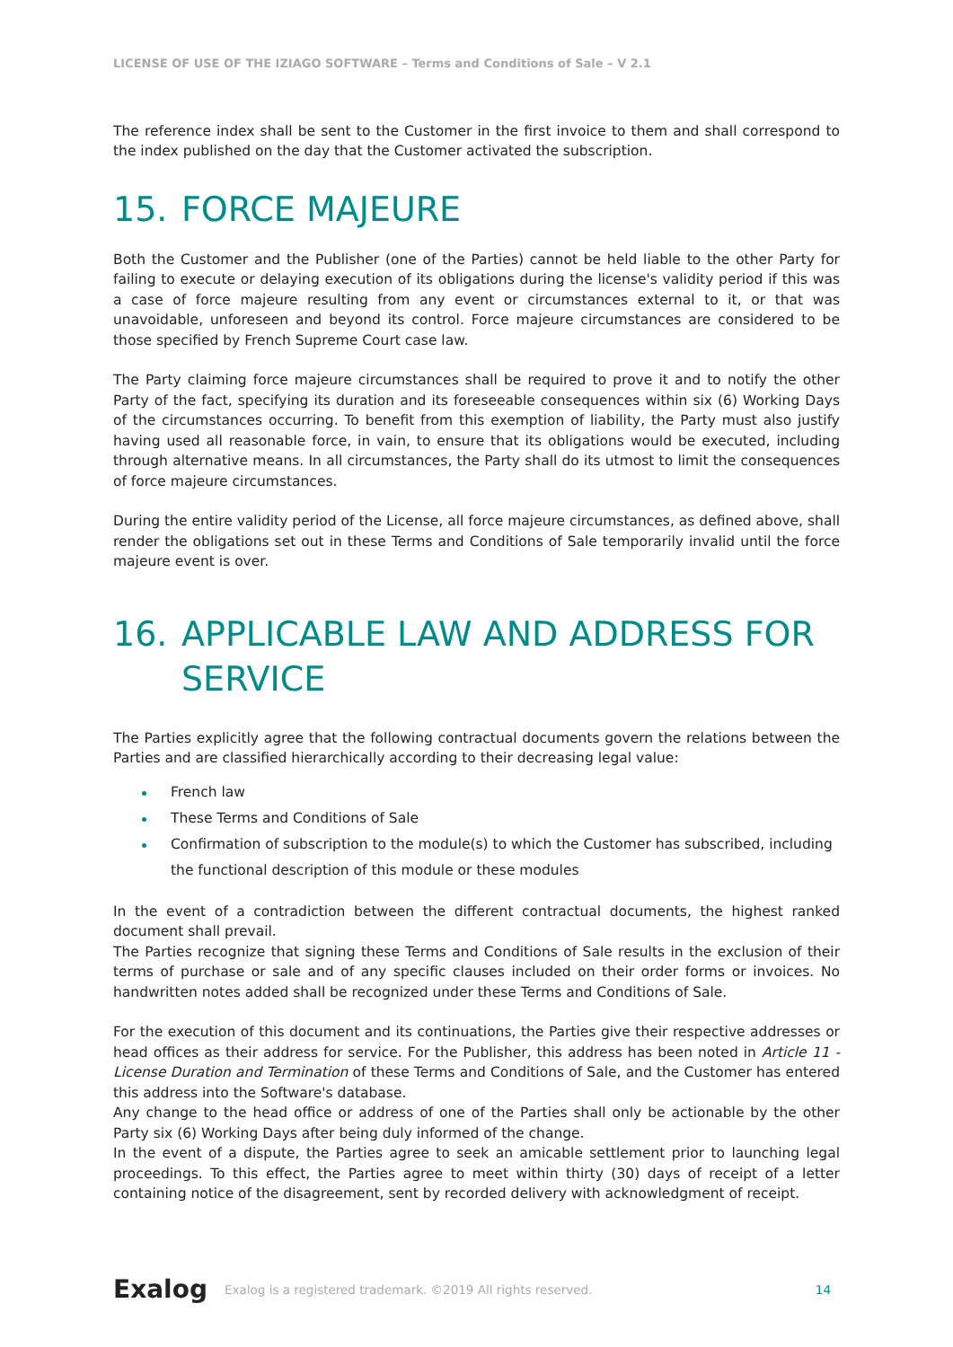LICENSE OF USE OF THE IZIAGO SOFTWARE – Terms and Conditions of Sale – V 2.1
The reference index shall be sent to the Customer in the first invoice to them and shall correspond to the index published on the day that the Customer activated the subscription.
15. FORCE MAJEURE
Both the Customer and the Publisher (one of the Parties) cannot be held liable to the other Party for failing to execute or delaying execution of its obligations during the license's validity period if this was a case of force majeure resulting from any event or circumstances external to it, or that was unavoidable, unforeseen and beyond its control. Force majeure circumstances are considered to be those specified by French Supreme Court case law.
The Party claiming force majeure circumstances shall be required to prove it and to notify the other Party of the fact, specifying its duration and its foreseeable consequences within six (6) Working Days of the circumstances occurring. To benefit from this exemption of liability, the Party must also justify having used all reasonable force, in vain, to ensure that its obligations would be executed, including through alternative means. In all circumstances, the Party shall do its utmost to limit the consequences of force majeure circumstances.
During the entire validity period of the License, all force majeure circumstances, as defined above, shall render the obligations set out in these Terms and Conditions of Sale temporarily invalid until the force majeure event is over.
16. APPLICABLE LAW AND ADDRESS FOR SERVICE
The Parties explicitly agree that the following contractual documents govern the relations between the Parties and are classified hierarchically according to their decreasing legal value:
French law
These Terms and Conditions of Sale
Confirmation of subscription to the module(s) to which the Customer has subscribed, including the functional description of this module or these modules
In the event of a contradiction between the different contractual documents, the highest ranked document shall prevail.
The Parties recognize that signing these Terms and Conditions of Sale results in the exclusion of their terms of purchase or sale and of any specific clauses included on their order forms or invoices. No handwritten notes added shall be recognized under these Terms and Conditions of Sale.
For the execution of this document and its continuations, the Parties give their respective addresses or head offices as their address for service. For the Publisher, this address has been noted in Article 11 - License Duration and Termination of these Terms and Conditions of Sale, and the Customer has entered this address into the Software's database.
Any change to the head office or address of one of the Parties shall only be actionable by the other Party six (6) Working Days after being duly informed of the change.
In the event of a dispute, the Parties agree to seek an amicable settlement prior to launching legal proceedings. To this effect, the Parties agree to meet within thirty (30) days of receipt of a letter containing notice of the disagreement, sent by recorded delivery with acknowledgment of receipt.
Exalog Exalog is a registered trademark. ©2019 All rights reserved. 14